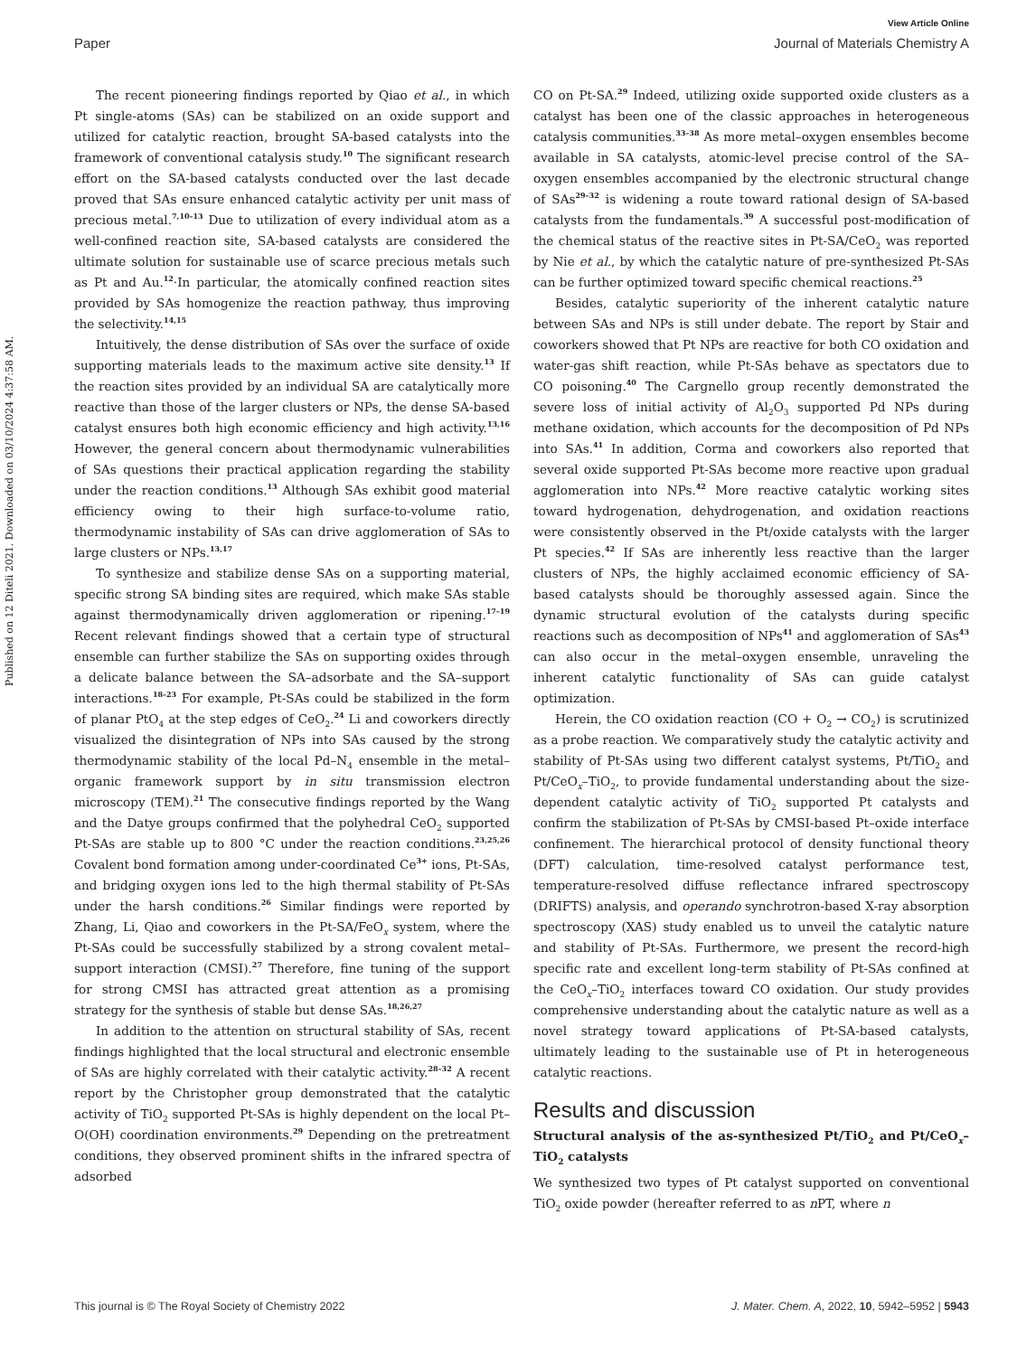View Article Online
Paper Journal of Materials Chemistry A
Published on 12 Diteli 2021. Downloaded on 03/10/2024 4:37:58 AM.
The recent pioneering findings reported by Qiao et al., in which Pt single-atoms (SAs) can be stabilized on an oxide support and utilized for catalytic reaction, brought SA-based catalysts into the framework of conventional catalysis study.<sup>10</sup> The significant research effort on the SA-based catalysts conducted over the last decade proved that SAs ensure enhanced catalytic activity per unit mass of precious metal.<sup>7,10–13</sup> Due to utilization of every individual atom as a well-confined reaction site, SA-based catalysts are considered the ultimate solution for sustainable use of scarce precious metals such as Pt and Au.<sup>12</sup>·In particular, the atomically confined reaction sites provided by SAs homogenize the reaction pathway, thus improving the selectivity.<sup>14,15</sup>
Intuitively, the dense distribution of SAs over the surface of oxide supporting materials leads to the maximum active site density.<sup>13</sup> If the reaction sites provided by an individual SA are catalytically more reactive than those of the larger clusters or NPs, the dense SA-based catalyst ensures both high economic efficiency and high activity.<sup>13,16</sup> However, the general concern about thermodynamic vulnerabilities of SAs questions their practical application regarding the stability under the reaction conditions.<sup>13</sup> Although SAs exhibit good material efficiency owing to their high surface-to-volume ratio, thermodynamic instability of SAs can drive agglomeration of SAs to large clusters or NPs.<sup>13,17</sup>
To synthesize and stabilize dense SAs on a supporting material, specific strong SA binding sites are required, which make SAs stable against thermodynamically driven agglomeration or ripening.<sup>17–19</sup> Recent relevant findings showed that a certain type of structural ensemble can further stabilize the SAs on supporting oxides through a delicate balance between the SA–adsorbate and the SA–support interactions.<sup>18–23</sup> For example, Pt-SAs could be stabilized in the form of planar PtO<sub>4</sub> at the step edges of CeO<sub>2</sub>.<sup>24</sup> Li and coworkers directly visualized the disintegration of NPs into SAs caused by the strong thermodynamic stability of the local Pd–N<sub>4</sub> ensemble in the metal–organic framework support by in situ transmission electron microscopy (TEM).<sup>21</sup> The consecutive findings reported by the Wang and the Datye groups confirmed that the polyhedral CeO<sub>2</sub> supported Pt-SAs are stable up to 800 °C under the reaction conditions.<sup>23,25,26</sup> Covalent bond formation among under-coordinated Ce<sup>3+</sup> ions, Pt-SAs, and bridging oxygen ions led to the high thermal stability of Pt-SAs under the harsh conditions.<sup>26</sup> Similar findings were reported by Zhang, Li, Qiao and coworkers in the Pt-SA/FeO<sub>x</sub> system, where the Pt-SAs could be successfully stabilized by a strong covalent metal–support interaction (CMSI).<sup>27</sup> Therefore, fine tuning of the support for strong CMSI has attracted great attention as a promising strategy for the synthesis of stable but dense SAs.<sup>18,26,27</sup>
In addition to the attention on structural stability of SAs, recent findings highlighted that the local structural and electronic ensemble of SAs are highly correlated with their catalytic activity.<sup>28–32</sup> A recent report by the Christopher group demonstrated that the catalytic activity of TiO<sub>2</sub> supported Pt-SAs is highly dependent on the local Pt–O(OH) coordination environments.<sup>29</sup> Depending on the pretreatment conditions, they observed prominent shifts in the infrared spectra of adsorbed
CO on Pt-SA.<sup>29</sup> Indeed, utilizing oxide supported oxide clusters as a catalyst has been one of the classic approaches in heterogeneous catalysis communities.<sup>33–38</sup> As more metal–oxygen ensembles become available in SA catalysts, atomic-level precise control of the SA–oxygen ensembles accompanied by the electronic structural change of SAs<sup>29–32</sup> is widening a route toward rational design of SA-based catalysts from the fundamentals.<sup>39</sup> A successful post-modification of the chemical status of the reactive sites in Pt-SA/CeO<sub>2</sub> was reported by Nie et al., by which the catalytic nature of pre-synthesized Pt-SAs can be further optimized toward specific chemical reactions.<sup>25</sup>
Besides, catalytic superiority of the inherent catalytic nature between SAs and NPs is still under debate. The report by Stair and coworkers showed that Pt NPs are reactive for both CO oxidation and water-gas shift reaction, while Pt-SAs behave as spectators due to CO poisoning.<sup>40</sup> The Cargnello group recently demonstrated the severe loss of initial activity of Al<sub>2</sub>O<sub>3</sub> supported Pd NPs during methane oxidation, which accounts for the decomposition of Pd NPs into SAs.<sup>41</sup> In addition, Corma and coworkers also reported that several oxide supported Pt-SAs become more reactive upon gradual agglomeration into NPs.<sup>42</sup> More reactive catalytic working sites toward hydrogenation, dehydrogenation, and oxidation reactions were consistently observed in the Pt/oxide catalysts with the larger Pt species.<sup>42</sup> If SAs are inherently less reactive than the larger clusters of NPs, the highly acclaimed economic efficiency of SA-based catalysts should be thoroughly assessed again. Since the dynamic structural evolution of the catalysts during specific reactions such as decomposition of NPs<sup>41</sup> and agglomeration of SAs<sup>43</sup> can also occur in the metal–oxygen ensemble, unraveling the inherent catalytic functionality of SAs can guide catalyst optimization.
Herein, the CO oxidation reaction (CO + O<sub>2</sub> → CO<sub>2</sub>) is scrutinized as a probe reaction. We comparatively study the catalytic activity and stability of Pt-SAs using two different catalyst systems, Pt/TiO<sub>2</sub> and Pt/CeO<sub>x</sub>–TiO<sub>2</sub>, to provide fundamental understanding about the size-dependent catalytic activity of TiO<sub>2</sub> supported Pt catalysts and confirm the stabilization of Pt-SAs by CMSI-based Pt–oxide interface confinement. The hierarchical protocol of density functional theory (DFT) calculation, time-resolved catalyst performance test, temperature-resolved diffuse reflectance infrared spectroscopy (DRIFTS) analysis, and operando synchrotron-based X-ray absorption spectroscopy (XAS) study enabled us to unveil the catalytic nature and stability of Pt-SAs. Furthermore, we present the record-high specific rate and excellent long-term stability of Pt-SAs confined at the CeO<sub>x</sub>–TiO<sub>2</sub> interfaces toward CO oxidation. Our study provides comprehensive understanding about the catalytic nature as well as a novel strategy toward applications of Pt-SA-based catalysts, ultimately leading to the sustainable use of Pt in heterogeneous catalytic reactions.
Results and discussion
Structural analysis of the as-synthesized Pt/TiO<sub>2</sub> and Pt/CeO<sub>x</sub>–TiO<sub>2</sub> catalysts
We synthesized two types of Pt catalyst supported on conventional TiO<sub>2</sub> oxide powder (hereafter referred to as n PT, where n
This journal is © The Royal Society of Chemistry 2022 J. Mater. Chem. A, 2022, 10, 5942–5952 | 5943